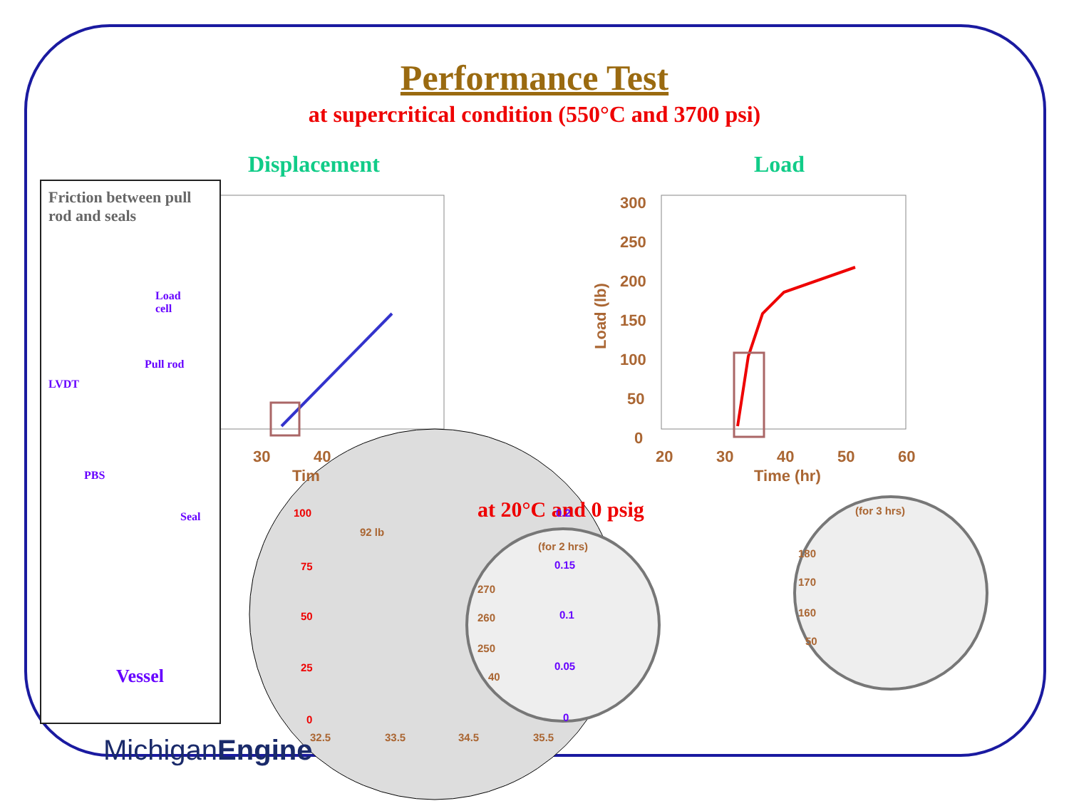Performance Test
at supercritical condition (550°C and 3700 psi)
Displacement Load
300 250 200 150 100 50 0 20 30 40 50 60 Time (hr) 30 40 Tim
Load (lb)
at 20°C and 0 psig
100 75 50 25 0
32.5 33.5 34.5 35.5 92 lb (for 2 hrs) 270 260 250 40 (for 3 hrs) 180 170 160 50
0.2 0.15 0.1 0.05 0
Friction between pull rod and seals
Load
cell
Pull rod
LVDT
PBS
Seal
Vessel
MichiganEngine